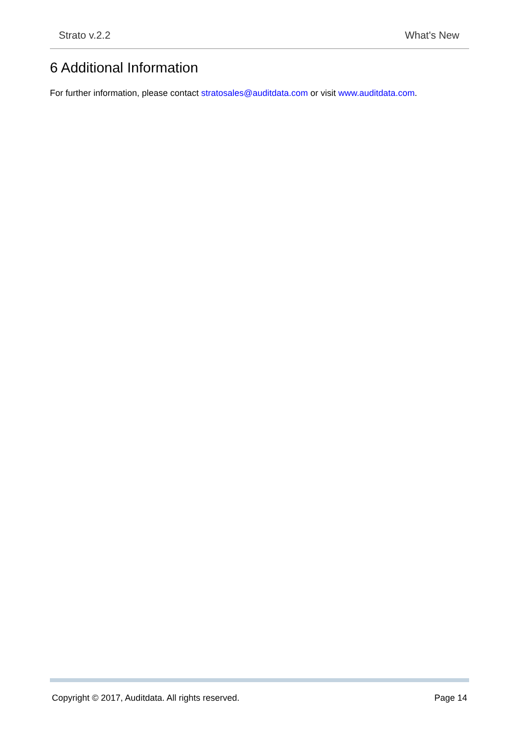Strato v.2.2 What's New
6 Additional Information
For further information, please contact stratosales@auditdata.com or visit www.auditdata.com.
Copyright © 2017, Auditdata. All rights reserved. Page 14